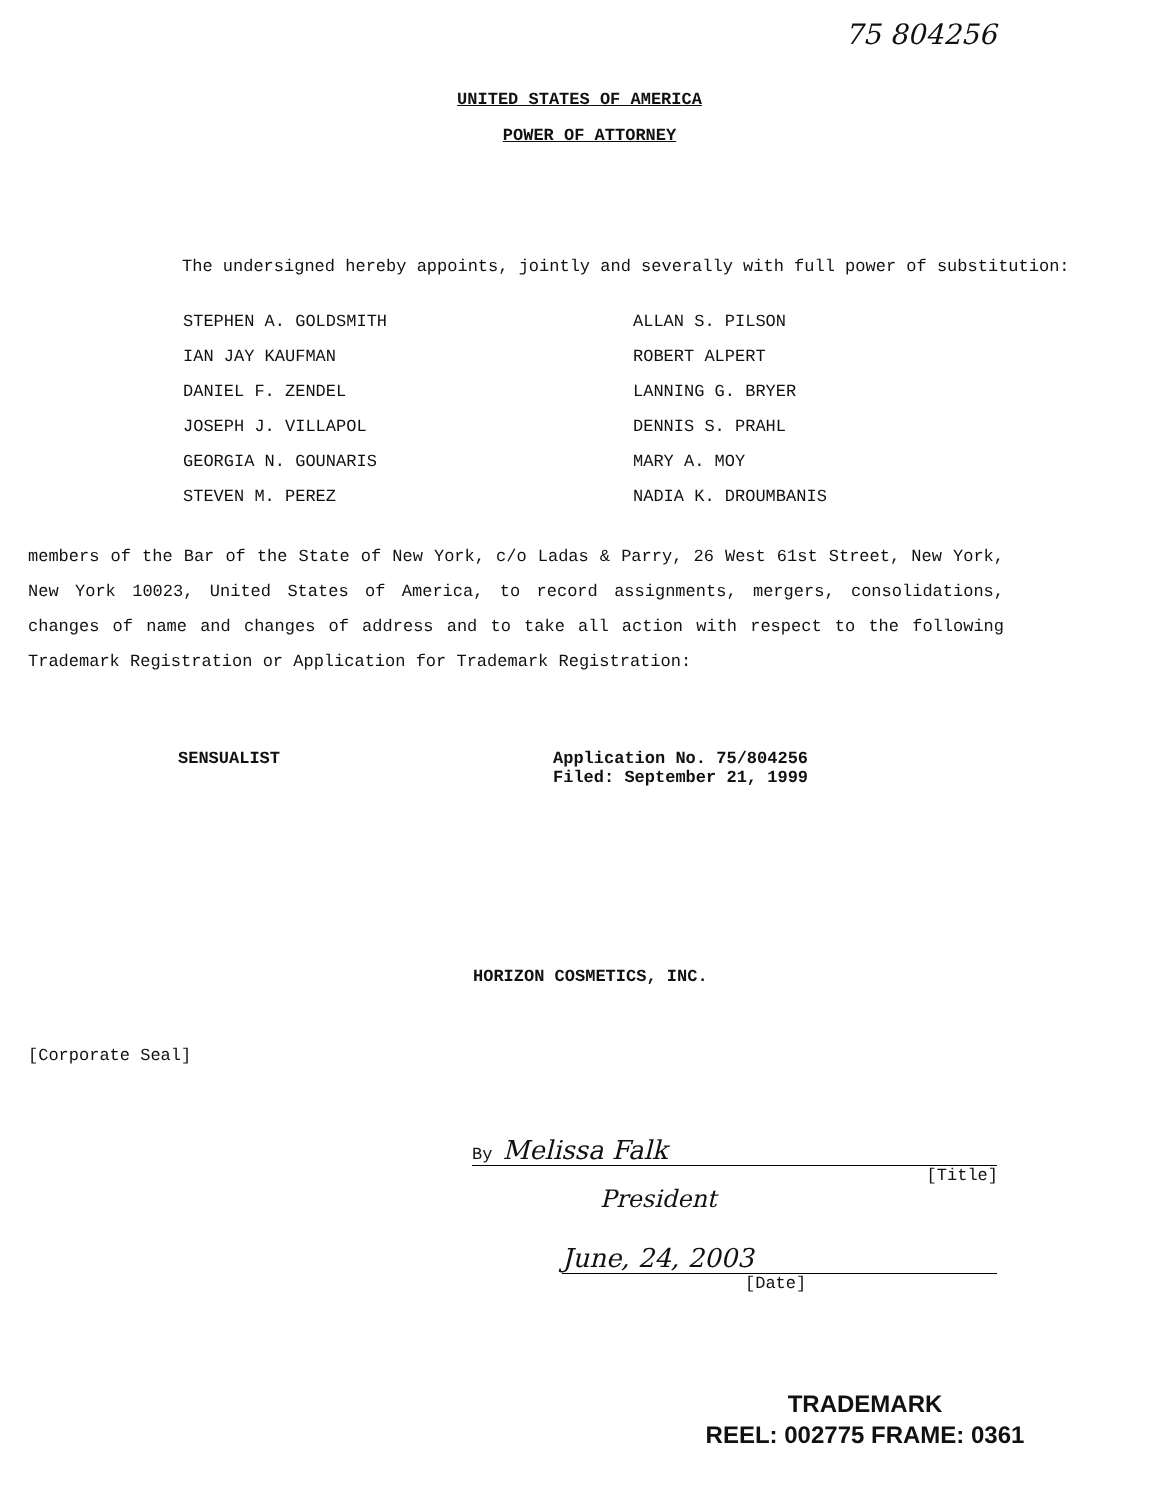75 804256
UNITED STATES OF AMERICA
POWER OF ATTORNEY
The undersigned hereby appoints, jointly and severally with full power of substitution:
STEPHEN A. GOLDSMITH
IAN JAY KAUFMAN
DANIEL F. ZENDEL
JOSEPH J. VILLAPOL
GEORGIA N. GOUNARIS
STEVEN M. PEREZ
ALLAN S. PILSON
ROBERT ALPERT
LANNING G. BRYER
DENNIS S. PRAHL
MARY A. MOY
NADIA K. DROUMBANIS
members of the Bar of the State of New York, c/o Ladas & Parry, 26 West 61st Street, New York, New York 10023, United States of America, to record assignments, mergers, consolidations, changes of name and changes of address and to take all action with respect to the following Trademark Registration or Application for Trademark Registration:
SENSUALIST Application No. 75/804256
Filed: September 21, 1999
HORIZON COSMETICS, INC.
[Corporate Seal]
By Melissa Falk
[Title]
President
June, 24, 2003
[Date]
TRADEMARK
REEL: 002775 FRAME: 0361